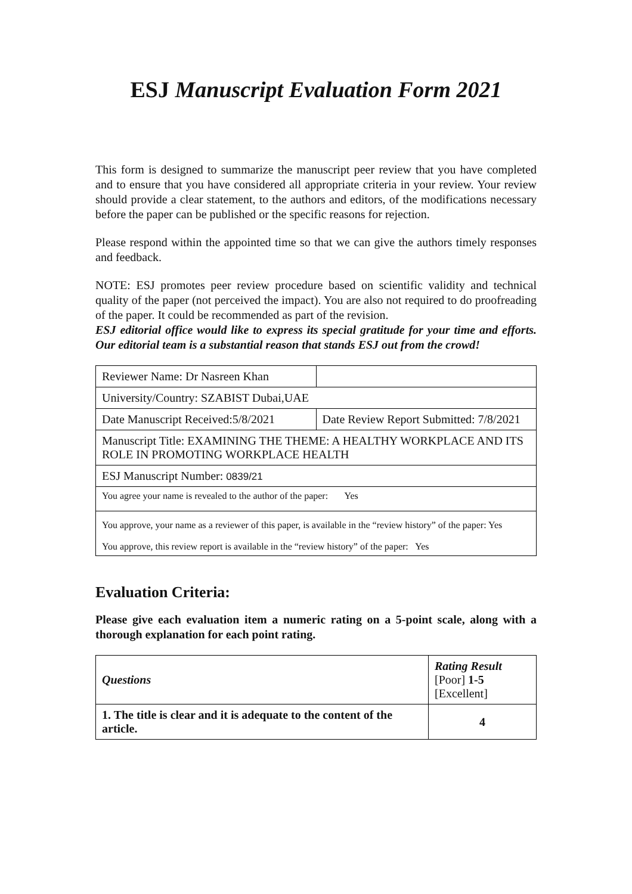ESJ Manuscript Evaluation Form 2021
This form is designed to summarize the manuscript peer review that you have completed and to ensure that you have considered all appropriate criteria in your review. Your review should provide a clear statement, to the authors and editors, of the modifications necessary before the paper can be published or the specific reasons for rejection.
Please respond within the appointed time so that we can give the authors timely responses and feedback.
NOTE: ESJ promotes peer review procedure based on scientific validity and technical quality of the paper (not perceived the impact). You are also not required to do proofreading of the paper. It could be recommended as part of the revision.
ESJ editorial office would like to express its special gratitude for your time and efforts. Our editorial team is a substantial reason that stands ESJ out from the crowd!
| Reviewer Name: Dr Nasreen Khan | |
| University/Country: SZABIST Dubai,UAE | |
| Date Manuscript Received:5/8/2021 | Date Review Report Submitted: 7/8/2021 |
| Manuscript Title: EXAMINING THE THEME: A HEALTHY WORKPLACE AND ITS ROLE IN PROMOTING WORKPLACE HEALTH | |
| ESJ Manuscript Number: 0839/21 | |
| You agree your name is revealed to the author of the paper: Yes | |
| You approve, your name as a reviewer of this paper, is available in the “review history” of the paper: Yes You approve, this review report is available in the “review history” of the paper: Yes | |
Evaluation Criteria:
Please give each evaluation item a numeric rating on a 5-point scale, along with a thorough explanation for each point rating.
| Questions | Rating Result [Poor] 1-5 [Excellent] |
| --- | --- |
| 1. The title is clear and it is adequate to the content of the article. | 4 |